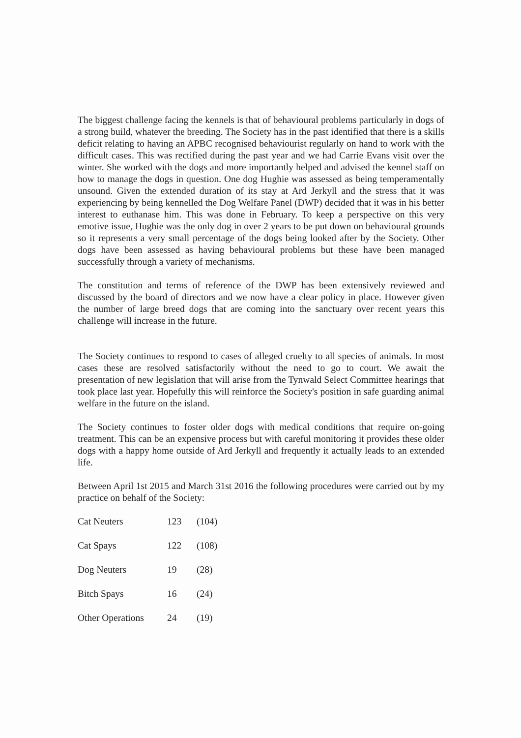The biggest challenge facing the kennels is that of behavioural problems particularly in dogs of a strong build, whatever the breeding. The Society has in the past identified that there is a skills deficit relating to having an APBC recognised behaviourist regularly on hand to work with the difficult cases. This was rectified during the past year and we had Carrie Evans visit over the winter. She worked with the dogs and more importantly helped and advised the kennel staff on how to manage the dogs in question. One dog Hughie was assessed as being temperamentally unsound. Given the extended duration of its stay at Ard Jerkyll and the stress that it was experiencing by being kennelled the Dog Welfare Panel (DWP) decided that it was in his better interest to euthanase him. This was done in February. To keep a perspective on this very emotive issue, Hughie was the only dog in over 2 years to be put down on behavioural grounds so it represents a very small percentage of the dogs being looked after by the Society. Other dogs have been assessed as having behavioural problems but these have been managed successfully through a variety of mechanisms.
The constitution and terms of reference of the DWP has been extensively reviewed and discussed by the board of directors and we now have a clear policy in place. However given the number of large breed dogs that are coming into the sanctuary over recent years this challenge will increase in the future.
The Society continues to respond to cases of alleged cruelty to all species of animals. In most cases these are resolved satisfactorily without the need to go to court. We await the presentation of new legislation that will arise from the Tynwald Select Committee hearings that took place last year. Hopefully this will reinforce the Society's position in safe guarding animal welfare in the future on the island.
The Society continues to foster older dogs with medical conditions that require on-going treatment. This can be an expensive process but with careful monitoring it provides these older dogs with a happy home outside of Ard Jerkyll and frequently it actually leads to an extended life.
Between April 1st 2015 and March 31st 2016 the following procedures were carried out by my practice on behalf of the Society:
| Cat Neuters | 123 | (104) |
| Cat Spays | 122 | (108) |
| Dog Neuters | 19 | (28) |
| Bitch Spays | 16 | (24) |
| Other Operations | 24 | (19) |